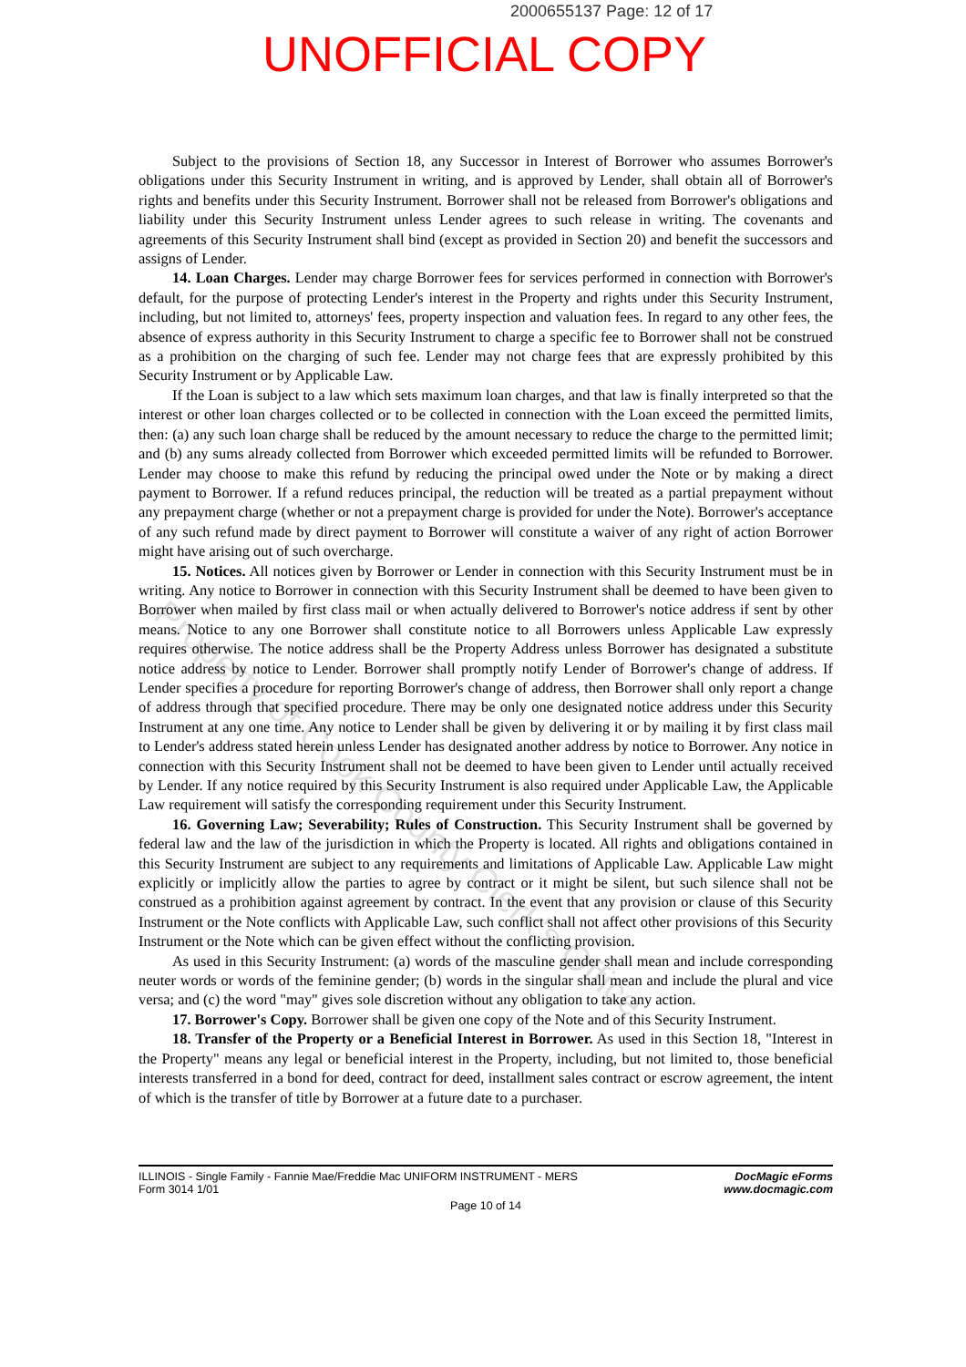2000655137 Page: 12 of 17
UNOFFICIAL COPY
Subject to the provisions of Section 18, any Successor in Interest of Borrower who assumes Borrower's obligations under this Security Instrument in writing, and is approved by Lender, shall obtain all of Borrower's rights and benefits under this Security Instrument. Borrower shall not be released from Borrower's obligations and liability under this Security Instrument unless Lender agrees to such release in writing. The covenants and agreements of this Security Instrument shall bind (except as provided in Section 20) and benefit the successors and assigns of Lender.
14. Loan Charges. Lender may charge Borrower fees for services performed in connection with Borrower's default, for the purpose of protecting Lender's interest in the Property and rights under this Security Instrument, including, but not limited to, attorneys' fees, property inspection and valuation fees. In regard to any other fees, the absence of express authority in this Security Instrument to charge a specific fee to Borrower shall not be construed as a prohibition on the charging of such fee. Lender may not charge fees that are expressly prohibited by this Security Instrument or by Applicable Law.
If the Loan is subject to a law which sets maximum loan charges, and that law is finally interpreted so that the interest or other loan charges collected or to be collected in connection with the Loan exceed the permitted limits, then: (a) any such loan charge shall be reduced by the amount necessary to reduce the charge to the permitted limit; and (b) any sums already collected from Borrower which exceeded permitted limits will be refunded to Borrower. Lender may choose to make this refund by reducing the principal owed under the Note or by making a direct payment to Borrower. If a refund reduces principal, the reduction will be treated as a partial prepayment without any prepayment charge (whether or not a prepayment charge is provided for under the Note). Borrower's acceptance of any such refund made by direct payment to Borrower will constitute a waiver of any right of action Borrower might have arising out of such overcharge.
15. Notices. All notices given by Borrower or Lender in connection with this Security Instrument must be in writing. Any notice to Borrower in connection with this Security Instrument shall be deemed to have been given to Borrower when mailed by first class mail or when actually delivered to Borrower's notice address if sent by other means. Notice to any one Borrower shall constitute notice to all Borrowers unless Applicable Law expressly requires otherwise. The notice address shall be the Property Address unless Borrower has designated a substitute notice address by notice to Lender. Borrower shall promptly notify Lender of Borrower's change of address. If Lender specifies a procedure for reporting Borrower's change of address, then Borrower shall only report a change of address through that specified procedure. There may be only one designated notice address under this Security Instrument at any one time. Any notice to Lender shall be given by delivering it or by mailing it by first class mail to Lender's address stated herein unless Lender has designated another address by notice to Borrower. Any notice in connection with this Security Instrument shall not be deemed to have been given to Lender until actually received by Lender. If any notice required by this Security Instrument is also required under Applicable Law, the Applicable Law requirement will satisfy the corresponding requirement under this Security Instrument.
16. Governing Law; Severability; Rules of Construction. This Security Instrument shall be governed by federal law and the law of the jurisdiction in which the Property is located. All rights and obligations contained in this Security Instrument are subject to any requirements and limitations of Applicable Law. Applicable Law might explicitly or implicitly allow the parties to agree by contract or it might be silent, but such silence shall not be construed as a prohibition against agreement by contract. In the event that any provision or clause of this Security Instrument or the Note conflicts with Applicable Law, such conflict shall not affect other provisions of this Security Instrument or the Note which can be given effect without the conflicting provision.
As used in this Security Instrument: (a) words of the masculine gender shall mean and include corresponding neuter words or words of the feminine gender; (b) words in the singular shall mean and include the plural and vice versa; and (c) the word "may" gives sole discretion without any obligation to take any action.
17. Borrower's Copy. Borrower shall be given one copy of the Note and of this Security Instrument.
18. Transfer of the Property or a Beneficial Interest in Borrower. As used in this Section 18, "Interest in the Property" means any legal or beneficial interest in the Property, including, but not limited to, those beneficial interests transferred in a bond for deed, contract for deed, installment sales contract or escrow agreement, the intent of which is the transfer of title by Borrower at a future date to a purchaser.
Property of Cook County Clerk's Office
ILLINOIS - Single Family - Fannie Mae/Freddie Mac UNIFORM INSTRUMENT - MERS
Form 3014 1/01
DocMagic eForms
www.docmagic.com
Page 10 of 14